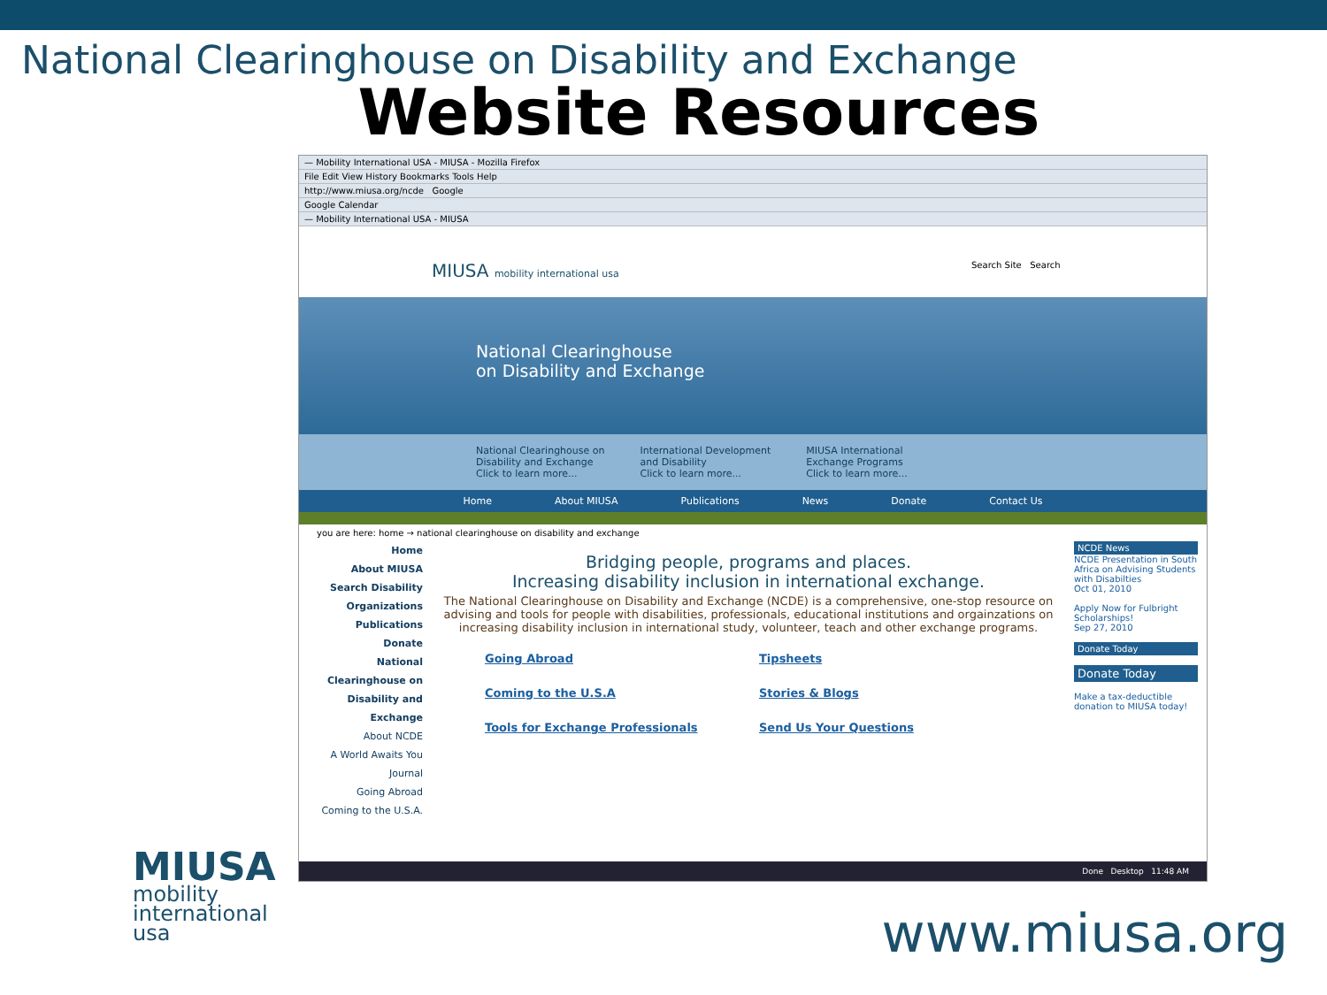National Clearinghouse on Disability and Exchange
Website Resources
— Mobility International USA - MIUSA - Mozilla Firefox
File Edit View History Bookmarks Tools Help
http://www.miusa.org/ncde Google
Google Calendar
— Mobility International USA - MIUSA
MIUSA mobility international usa
Search Site Search
National Clearinghouse
on Disability and Exchange
National Clearinghouse on
Disability and Exchange
Click to learn more...
International Development
and Disability
Click to learn more...
MIUSA International
Exchange Programs
Click to learn more...
Home About MIUSA Publications News Donate Contact Us
you are here: home → national clearinghouse on disability and exchange
Home
About MIUSA
Search Disability Organizations
Publications
Donate
National Clearinghouse on Disability and Exchange
About NCDE
A World Awaits You Journal
Going Abroad
Coming to the U.S.A.
Bridging people, programs and places.
Increasing disability inclusion in international exchange.
The National Clearinghouse on Disability and Exchange (NCDE) is a comprehensive, one-stop resource on advising and tools for people with disabilities, professionals, educational institutions and orgainzations on increasing disability inclusion in international study, volunteer, teach and other exchange programs.
Going Abroad Tipsheets Coming to the U.S.A Stories & Blogs Tools for Exchange Professionals Send Us Your Questions
NCDE News
NCDE Presentation in South Africa on Advising Students with Disabilties
Oct 01, 2010
Apply Now for Fulbright Scholarships!
Sep 27, 2010
Donate Today
Donate Today
Make a tax-deductible donation to MIUSA today!
Done Desktop 11:48 AM
MIUSA
mobility
international
usa
www.miusa.org